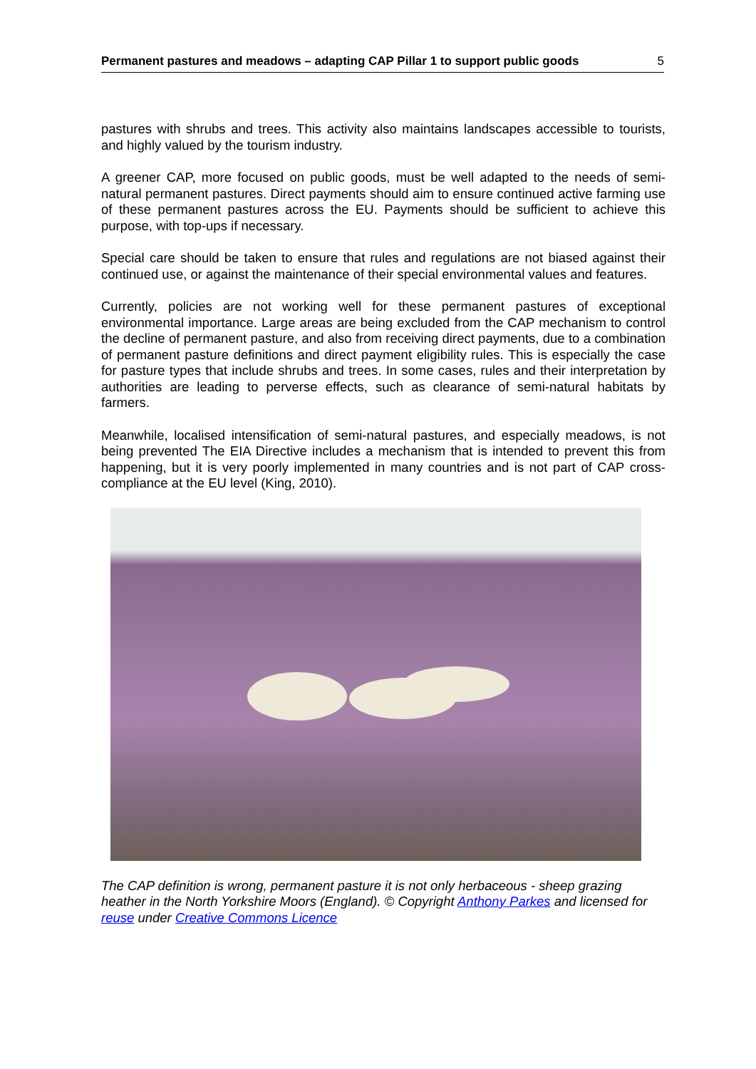Permanent pastures and meadows – adapting CAP Pillar 1 to support public goods 5
pastures with shrubs and trees. This activity also maintains landscapes accessible to tourists, and highly valued by the tourism industry.
A greener CAP, more focused on public goods, must be well adapted to the needs of semi-natural permanent pastures. Direct payments should aim to ensure continued active farming use of these permanent pastures across the EU. Payments should be sufficient to achieve this purpose, with top-ups if necessary.
Special care should be taken to ensure that rules and regulations are not biased against their continued use, or against the maintenance of their special environmental values and features.
Currently, policies are not working well for these permanent pastures of exceptional environmental importance. Large areas are being excluded from the CAP mechanism to control the decline of permanent pasture, and also from receiving direct payments, due to a combination of permanent pasture definitions and direct payment eligibility rules. This is especially the case for pasture types that include shrubs and trees. In some cases, rules and their interpretation by authorities are leading to perverse effects, such as clearance of semi-natural habitats by farmers.
Meanwhile, localised intensification of semi-natural pastures, and especially meadows, is not being prevented The EIA Directive includes a mechanism that is intended to prevent this from happening, but it is very poorly implemented in many countries and is not part of CAP cross-compliance at the EU level (King, 2010).
The CAP definition is wrong, permanent pasture it is not only herbaceous - sheep grazing heather in the North Yorkshire Moors (England). © Copyright Anthony Parkes and licensed for reuse under Creative Commons Licence